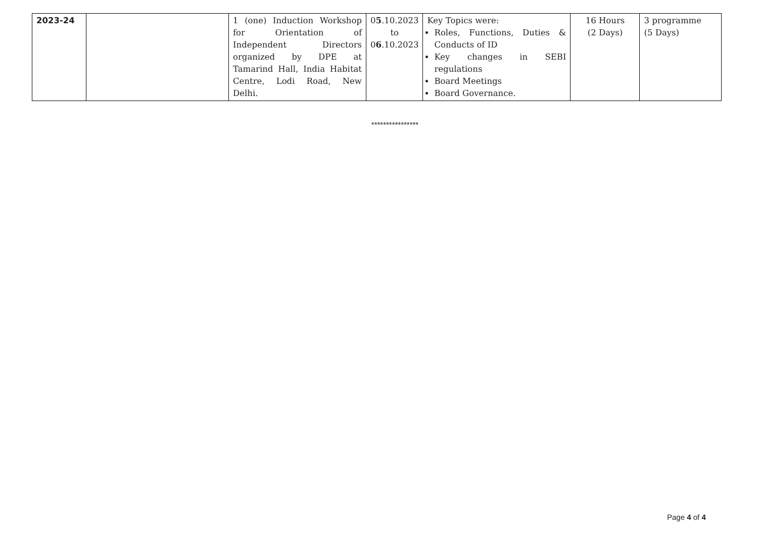| 2023-24 | | 1 (one) Induction Workshop for Orientation of Independent Directors organized by DPE at Tamarind Hall, India Habitat Centre, Lodi Road, New Delhi. | 0 5 .10.2023 to 0 6 .10.2023 | Key Topics were: Roles, Functions, Duties & Conducts of ID Key changes in SEBI regulations Board Meetings Board Governance. | 16 Hours (2 Days) | 3 programme (5 Days) |
****************
Page 4 of 4